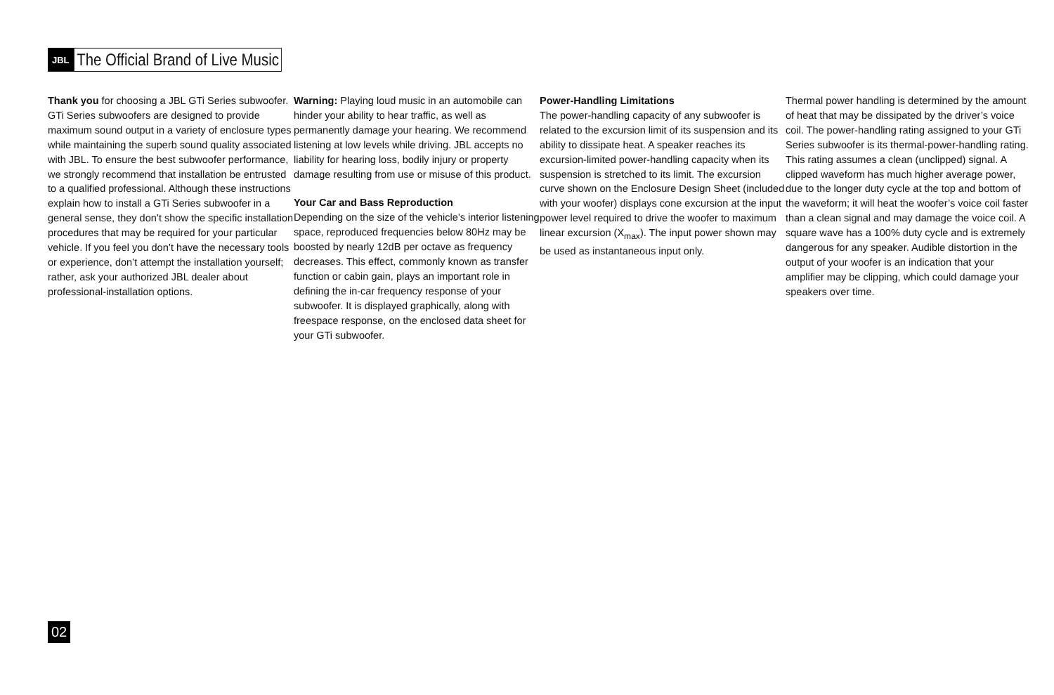JBL
The Official Brand of Live Music
Thank you for choosing a JBL GTi Series subwoofer. GTi Series subwoofers are designed to provide maximum sound output in a variety of enclosure types while maintaining the superb sound quality associated with JBL. To ensure the best subwoofer performance, we strongly recommend that installation be entrusted to a qualified professional. Although these instructions explain how to install a GTi Series subwoofer in a general sense, they don’t show the specific installation procedures that may be required for your particular vehicle. If you feel you don’t have the necessary tools or experience, don’t attempt the installation yourself; rather, ask your authorized JBL dealer about professional-installation options.
Warning: Playing loud music in an automobile can hinder your ability to hear traffic, as well as permanently damage your hearing. We recommend listening at low levels while driving. JBL accepts no liability for hearing loss, bodily injury or property damage resulting from use or misuse of this product.
Your Car and Bass Reproduction
Depending on the size of the vehicle’s interior listening space, reproduced frequencies below 80Hz may be boosted by nearly 12dB per octave as frequency decreases. This effect, commonly known as transfer function or cabin gain, plays an important role in defining the in-car frequency response of your subwoofer. It is displayed graphically, along with freespace response, on the enclosed data sheet for your GTi subwoofer.
Power-Handling Limitations
The power-handling capacity of any subwoofer is related to the excursion limit of its suspension and its ability to dissipate heat. A speaker reaches its excursion-limited power-handling capacity when its suspension is stretched to its limit. The excursion curve shown on the Enclosure Design Sheet (included with your woofer) displays cone excursion at the input power level required to drive the woofer to maximum linear excursion (X<sub>max</sub>). The input power shown may be used as instantaneous input only.
Thermal power handling is determined by the amount of heat that may be dissipated by the driver’s voice coil. The power-handling rating assigned to your GTi Series subwoofer is its thermal-power-handling rating. This rating assumes a clean (unclipped) signal. A clipped waveform has much higher average power, due to the longer duty cycle at the top and bottom of the waveform; it will heat the woofer’s voice coil faster than a clean signal and may damage the voice coil. A square wave has a 100% duty cycle and is extremely dangerous for any speaker. Audible distortion in the output of your woofer is an indication that your amplifier may be clipping, which could damage your speakers over time.
02